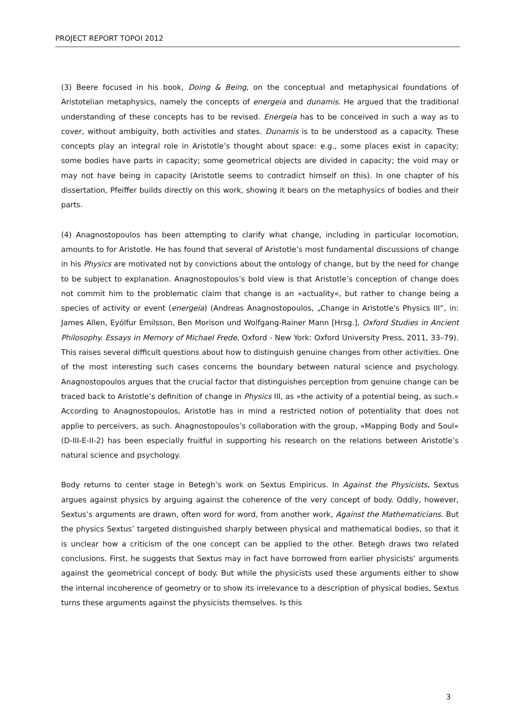PROJECT REPORT TOPOI 2012
(3) Beere focused in his book, Doing & Being, on the conceptual and metaphysical foundations of Aristotelian metaphysics, namely the concepts of energeia and dunamis. He argued that the traditional understanding of these concepts has to be revised. Energeia has to be conceived in such a way as to cover, without ambiguity, both activities and states. Dunamis is to be understood as a capacity. These concepts play an integral role in Aristotle’s thought about space: e.g., some places exist in capacity; some bodies have parts in capacity; some geometrical objects are divided in capacity; the void may or may not have being in capacity (Aristotle seems to contradict himself on this). In one chapter of his dissertation, Pfeiffer builds directly on this work, showing it bears on the metaphysics of bodies and their parts.
(4) Anagnostopoulos has been attempting to clarify what change, including in particular locomotion, amounts to for Aristotle. He has found that several of Aristotle’s most fundamental discussions of change in his Physics are motivated not by convictions about the ontology of change, but by the need for change to be subject to explanation. Anagnostopoulos’s bold view is that Aristotle’s conception of change does not commit him to the problematic claim that change is an »actuality«, but rather to change being a species of activity or event (energeia) (Andreas Anagnostopoulos, „Change in Aristotle's Physics III“, in: James Allen, Eyólfur Emilsson, Ben Morison und Wolfgang-Rainer Mann [Hrsg.], Oxford Studies in Ancient Philosophy. Essays in Memory of Michael Frede, Oxford - New York: Oxford University Press, 2011, 33–79). This raises several difficult questions about how to distinguish genuine changes from other activities. One of the most interesting such cases concerns the boundary between natural science and psychology. Anagnostopoulos argues that the crucial factor that distinguishes perception from genuine change can be traced back to Aristotle’s definition of change in Physics III, as »the activity of a potential being, as such.« According to Anagnostopoulos, Aristotle has in mind a restricted notion of potentiality that does not applie to perceivers, as such. Anagnostopoulos’s collaboration with the group, »Mapping Body and Soul« (D-III-E-II-2) has been especially fruitful in supporting his research on the relations between Aristotle’s natural science and psychology.
Body returns to center stage in Betegh’s work on Sextus Empiricus. In Against the Physicists, Sextus argues against physics by arguing against the coherence of the very concept of body. Oddly, however, Sextus’s arguments are drawn, often word for word, from another work, Against the Mathematicians. But the physics Sextus’ targeted distinguished sharply between physical and mathematical bodies, so that it is unclear how a criticism of the one concept can be applied to the other. Betegh draws two related conclusions. First, he suggests that Sextus may in fact have borrowed from earlier physicists’ arguments against the geometrical concept of body. But while the physicists used these arguments either to show the internal incoherence of geometry or to show its irrelevance to a description of physical bodies, Sextus turns these arguments against the physicists themselves. Is this
3